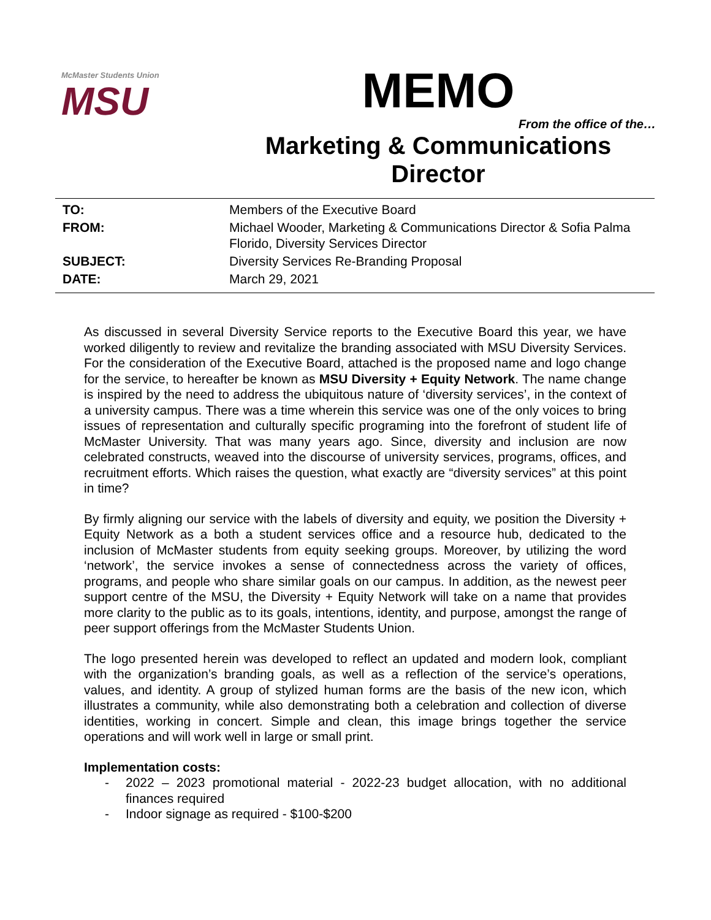McMaster Students Union
MSU
MEMO
From the office of the…
Marketing & Communications Director
TO: Members of the Executive Board
FROM: Michael Wooder, Marketing & Communications Director & Sofia Palma Florido, Diversity Services Director
SUBJECT: Diversity Services Re-Branding Proposal
DATE: March 29, 2021
As discussed in several Diversity Service reports to the Executive Board this year, we have worked diligently to review and revitalize the branding associated with MSU Diversity Services. For the consideration of the Executive Board, attached is the proposed name and logo change for the service, to hereafter be known as MSU Diversity + Equity Network. The name change is inspired by the need to address the ubiquitous nature of ‘diversity services’, in the context of a university campus. There was a time wherein this service was one of the only voices to bring issues of representation and culturally specific programing into the forefront of student life of McMaster University. That was many years ago. Since, diversity and inclusion are now celebrated constructs, weaved into the discourse of university services, programs, offices, and recruitment efforts. Which raises the question, what exactly are “diversity services” at this point in time?
By firmly aligning our service with the labels of diversity and equity, we position the Diversity + Equity Network as a both a student services office and a resource hub, dedicated to the inclusion of McMaster students from equity seeking groups. Moreover, by utilizing the word ‘network’, the service invokes a sense of connectedness across the variety of offices, programs, and people who share similar goals on our campus. In addition, as the newest peer support centre of the MSU, the Diversity + Equity Network will take on a name that provides more clarity to the public as to its goals, intentions, identity, and purpose, amongst the range of peer support offerings from the McMaster Students Union.
The logo presented herein was developed to reflect an updated and modern look, compliant with the organization’s branding goals, as well as a reflection of the service’s operations, values, and identity. A group of stylized human forms are the basis of the new icon, which illustrates a community, while also demonstrating both a celebration and collection of diverse identities, working in concert. Simple and clean, this image brings together the service operations and will work well in large or small print.
Implementation costs:
- 2022 – 2023 promotional material - 2022-23 budget allocation, with no additional finances required
- Indoor signage as required - $100-$200